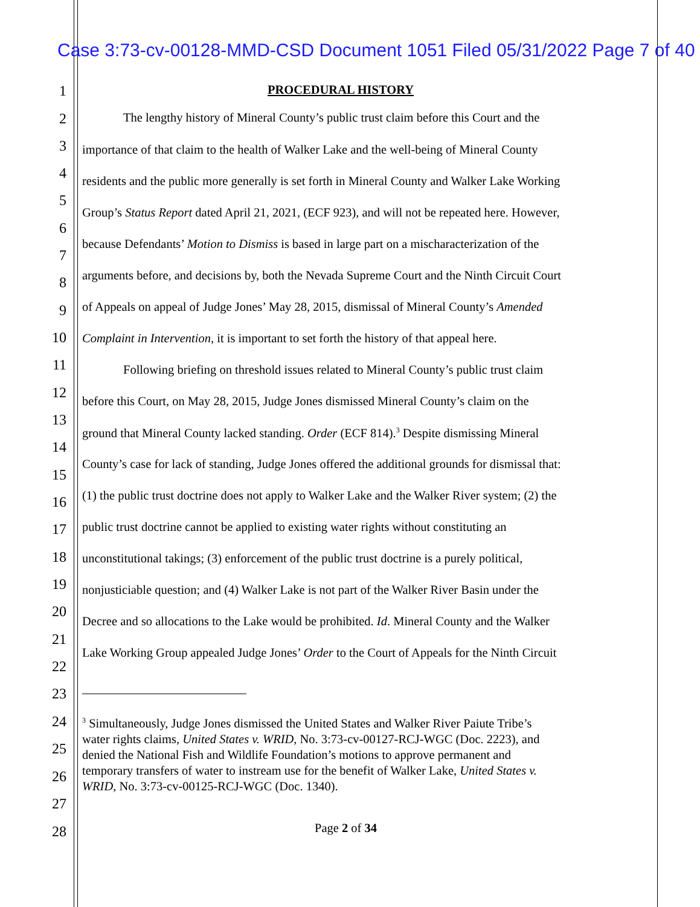Case 3:73-cv-00128-MMD-CSD Document 1051 Filed 05/31/2022 Page 7 of 40
1 PROCEDURAL HISTORY
2 The lengthy history of Mineral County’s public trust claim before this Court and the
3 importance of that claim to the health of Walker Lake and the well-being of Mineral County
4
residents and the public more generally is set forth in Mineral County and Walker Lake Working
5
Group’s Status Report dated April 21, 2021, (ECF 923), and will not be repeated here. However,
6
because Defendants’ Motion to Dismiss is based in large part on a mischaracterization of the
7
arguments before, and decisions by, both the Nevada Supreme Court and the Ninth Circuit Court
8
of Appeals on appeal of Judge Jones’ May 28, 2015, dismissal of Mineral County’s Amended 9
10 Complaint in Intervention, it is important to set forth the history of that appeal here.
11
Following briefing on threshold issues related to Mineral County’s public trust claim
12
before this Court, on May 28, 2015, Judge Jones dismissed Mineral County’s claim on the
13
ground that Mineral County lacked standing. Order (ECF 814).<sup>3</sup> Despite dismissing Mineral
14
County’s case for lack of standing, Judge Jones offered the additional grounds for dismissal that:
15
(1) the public trust doctrine does not apply to Walker Lake and the Walker River system; (2) the 16
public trust doctrine cannot be applied to existing water rights without constituting an 17
18 unconstitutional takings; (3) enforcement of the public trust doctrine is a purely political,
19
nonjusticiable question; and (4) Walker Lake is not part of the Walker River Basin under the
20
Decree and so allocations to the Lake would be prohibited. Id. Mineral County and the Walker
21
Lake Working Group appealed Judge Jones’ Order to the Court of Appeals for the Ninth Circuit
22
23
24
<sup>3</sup> Simultaneously, Judge Jones dismissed the United States and Walker River Paiute Tribe’s
water rights claims, United States v. WRID, No. 3:73-cv-00127-RCJ-WGC (Doc. 2223), and
denied the National Fish and Wildlife Foundation’s motions to approve permanent and
temporary transfers of water to instream use for the benefit of Walker Lake, United States v.
WRID, No. 3:73-cv-00125-RCJ-WGC (Doc. 1340).
25
26
27
Page 2 of 34 28